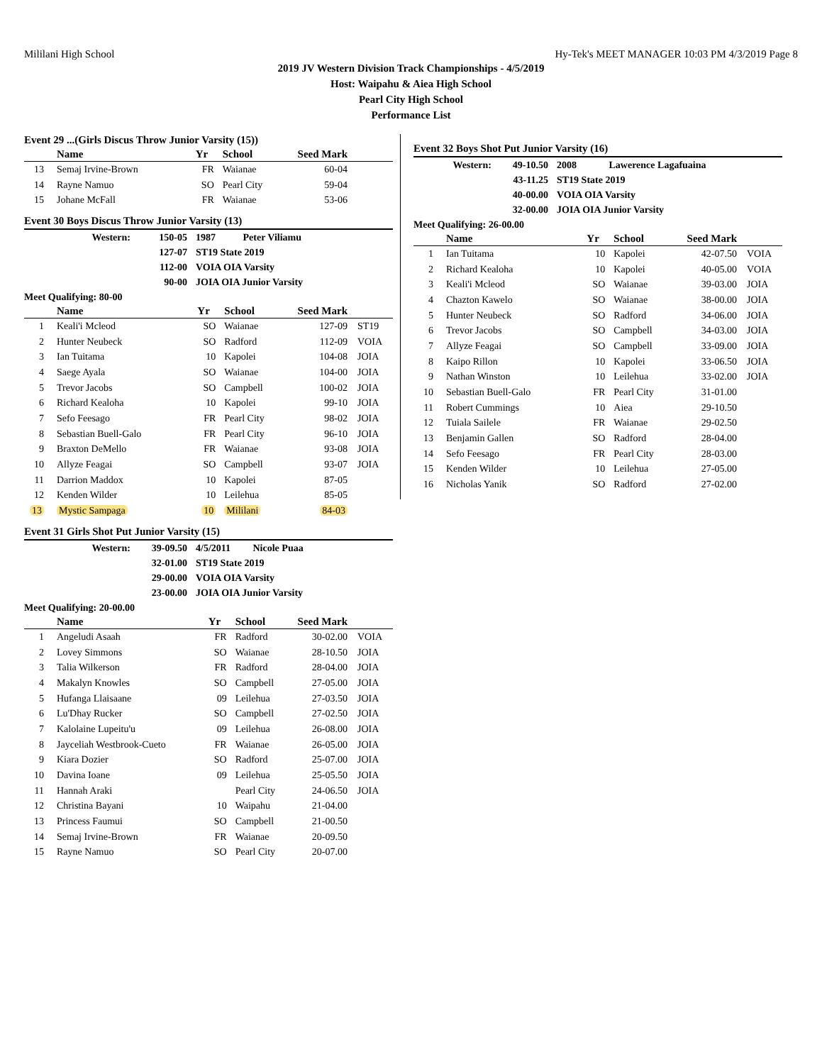Mililani High School Hy-Tek's MEET MANAGER 10:03 PM 4/3/2019 Page 8
2019 JV Western Division Track Championships - 4/5/2019
Host: Waipahu & Aiea High School
Pearl City High School
Performance List
Event 29 ...(Girls Discus Throw Junior Varsity (15))
| | Name | Yr | School | Seed Mark | |
| --- | --- | --- | --- | --- | --- |
| 13 | Semaj Irvine-Brown | FR | Waianae | 60-04 | |
| 14 | Rayne Namuo | SO | Pearl City | 59-04 | |
| 15 | Johane McFall | FR | Waianae | 53-06 | |
Event 30 Boys Discus Throw Junior Varsity (13)
| Western: | 150-05 | 1987 Peter Viliamu |
| | 127-07 | ST19 State 2019 |
| | 112-00 | VOIA OIA Varsity |
| | 90-00 | JOIA OIA Junior Varsity |
| Meet Qualifying: 80-00 | | |
| | Name | Yr | School | Seed Mark | |
| --- | --- | --- | --- | --- | --- |
| 1 | Keali'i Mcleod | SO | Waianae | 127-09 | ST19 |
| 2 | Hunter Neubeck | SO | Radford | 112-09 | VOIA |
| 3 | Ian Tuitama | 10 | Kapolei | 104-08 | JOIA |
| 4 | Saege Ayala | SO | Waianae | 104-00 | JOIA |
| 5 | Trevor Jacobs | SO | Campbell | 100-02 | JOIA |
| 6 | Richard Kealoha | 10 | Kapolei | 99-10 | JOIA |
| 7 | Sefo Feesago | FR | Pearl City | 98-02 | JOIA |
| 8 | Sebastian Buell-Galo | FR | Pearl City | 96-10 | JOIA |
| 9 | Braxton DeMello | FR | Waianae | 93-08 | JOIA |
| 10 | Allyze Feagai | SO | Campbell | 93-07 | JOIA |
| 11 | Darrion Maddox | 10 | Kapolei | 87-05 | |
| 12 | Kenden Wilder | 10 | Leilehua | 85-05 | |
| 13 | Mystic Sampaga | 10 | Mililani | 84-03 | |
Event 31 Girls Shot Put Junior Varsity (15)
| Western: | 39-09.50 | 4/5/2011 Nicole Puaa |
| | 32-01.00 | ST19 State 2019 |
| | 29-00.00 | VOIA OIA Varsity |
| | 23-00.00 | JOIA OIA Junior Varsity |
| Meet Qualifying: 20-00.00 | | |
| | Name | Yr | School | Seed Mark | |
| --- | --- | --- | --- | --- | --- |
| 1 | Angeludi Asaah | FR | Radford | 30-02.00 | VOIA |
| 2 | Lovey Simmons | SO | Waianae | 28-10.50 | JOIA |
| 3 | Talia Wilkerson | FR | Radford | 28-04.00 | JOIA |
| 4 | Makalyn Knowles | SO | Campbell | 27-05.00 | JOIA |
| 5 | Hufanga Llaisaane | 09 | Leilehua | 27-03.50 | JOIA |
| 6 | Lu'Dhay Rucker | SO | Campbell | 27-02.50 | JOIA |
| 7 | Kalolaine Lupeitu'u | 09 | Leilehua | 26-08.00 | JOIA |
| 8 | Jayceliah Westbrook-Cueto | FR | Waianae | 26-05.00 | JOIA |
| 9 | Kiara Dozier | SO | Radford | 25-07.00 | JOIA |
| 10 | Davina Ioane | 09 | Leilehua | 25-05.50 | JOIA |
| 11 | Hannah Araki | | Pearl City | 24-06.50 | JOIA |
| 12 | Christina Bayani | 10 | Waipahu | 21-04.00 | |
| 13 | Princess Faumui | SO | Campbell | 21-00.50 | |
| 14 | Semaj Irvine-Brown | FR | Waianae | 20-09.50 | |
| 15 | Rayne Namuo | SO | Pearl City | 20-07.00 | |
Event 32 Boys Shot Put Junior Varsity (16)
| Western: | 49-10.50 | 2008 Lawerence Lagafuaina |
| | 43-11.25 | ST19 State 2019 |
| | 40-00.00 | VOIA OIA Varsity |
| | 32-00.00 | JOIA OIA Junior Varsity |
| Meet Qualifying: 26-00.00 | | |
| | Name | Yr | School | Seed Mark | |
| --- | --- | --- | --- | --- | --- |
| 1 | Ian Tuitama | 10 | Kapolei | 42-07.50 | VOIA |
| 2 | Richard Kealoha | 10 | Kapolei | 40-05.00 | VOIA |
| 3 | Keali'i Mcleod | SO | Waianae | 39-03.00 | JOIA |
| 4 | Chazton Kawelo | SO | Waianae | 38-00.00 | JOIA |
| 5 | Hunter Neubeck | SO | Radford | 34-06.00 | JOIA |
| 6 | Trevor Jacobs | SO | Campbell | 34-03.00 | JOIA |
| 7 | Allyze Feagai | SO | Campbell | 33-09.00 | JOIA |
| 8 | Kaipo Rillon | 10 | Kapolei | 33-06.50 | JOIA |
| 9 | Nathan Winston | 10 | Leilehua | 33-02.00 | JOIA |
| 10 | Sebastian Buell-Galo | FR | Pearl City | 31-01.00 | |
| 11 | Robert Cummings | 10 | Aiea | 29-10.50 | |
| 12 | Tuiala Sailele | FR | Waianae | 29-02.50 | |
| 13 | Benjamin Gallen | SO | Radford | 28-04.00 | |
| 14 | Sefo Feesago | FR | Pearl City | 28-03.00 | |
| 15 | Kenden Wilder | 10 | Leilehua | 27-05.00 | |
| 16 | Nicholas Yanik | SO | Radford | 27-02.00 | |